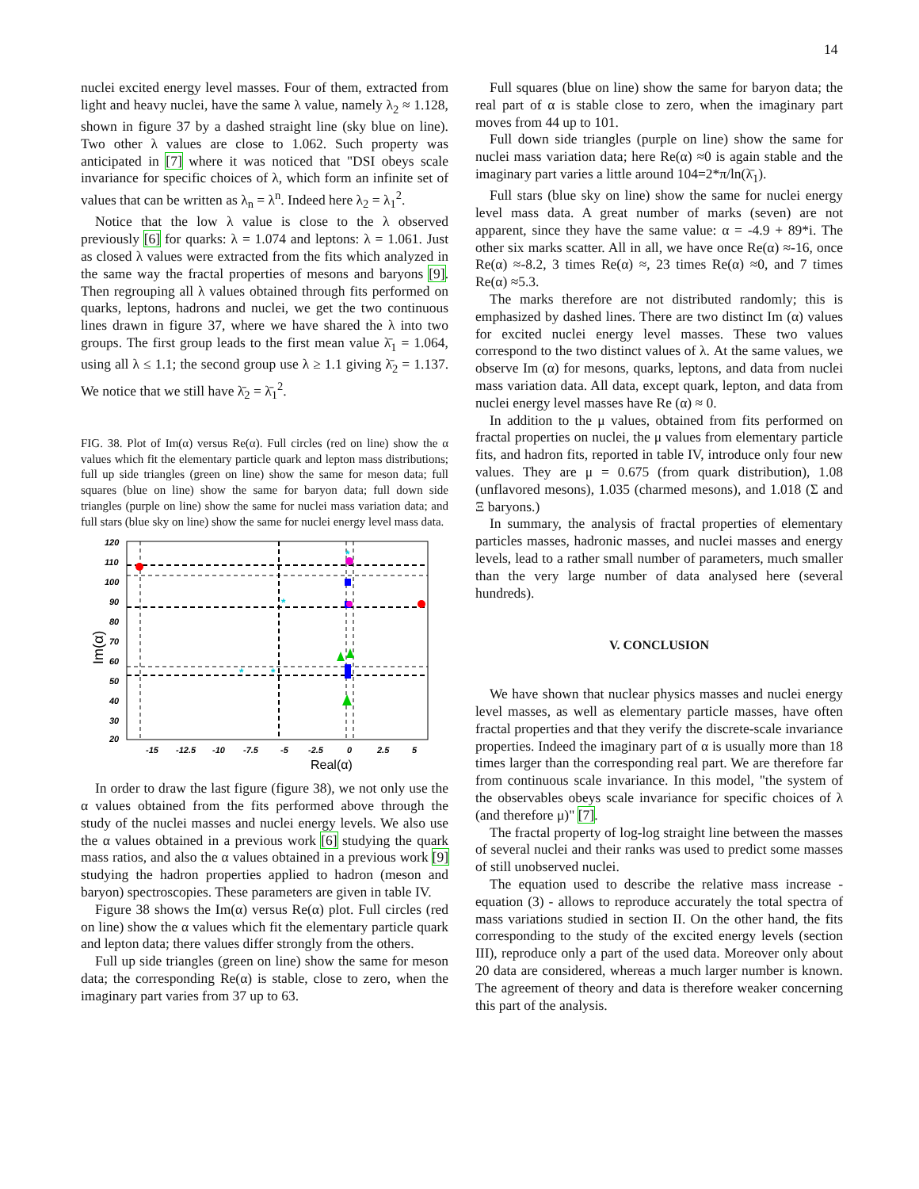14
nuclei excited energy level masses. Four of them, extracted from light and heavy nuclei, have the same λ value, namely λ<sub>2</sub> ≈ 1.128, shown in figure 37 by a dashed straight line (sky blue on line). Two other λ values are close to 1.062. Such property was anticipated in [7] where it was noticed that "DSI obeys scale invariance for specific choices of λ, which form an infinite set of values that can be written as λ<sub>n</sub> = λ<sup>n</sup>. Indeed here λ<sub>2</sub> = λ<sub>1</sub><sup>2</sup>.
Notice that the low λ value is close to the λ observed previously [6] for quarks: λ = 1.074 and leptons: λ = 1.061. Just as closed λ values were extracted from the fits which analyzed in the same way the fractal properties of mesons and baryons [9]. Then regrouping all λ values obtained through fits performed on quarks, leptons, hadrons and nuclei, we get the two continuous lines drawn in figure 37, where we have shared the λ into two groups. The first group leads to the first mean value λ̄<sub>1</sub> = 1.064, using all λ ≤ 1.1; the second group use λ ≥ 1.1 giving λ̄<sub>2</sub> = 1.137. We notice that we still have λ̄<sub>2</sub> = λ̄<sub>1</sub><sup>2</sup>.
FIG. 38. Plot of Im(α) versus Re(α). Full circles (red on line) show the α values which fit the elementary particle quark and lepton mass distributions; full up side triangles (green on line) show the same for meson data; full squares (blue on line) show the same for baryon data; full down side triangles (purple on line) show the same for nuclei mass variation data; and full stars (blue sky on line) show the same for nuclei energy level mass data.
120
110
100
90
80
70
60
50
40
30
20
-15
-12.5
-10
-7.5
-5
-2.5
0
2.5
5
Real(α)
Im(α)
*
*
*
*
In order to draw the last figure (figure 38), we not only use the α values obtained from the fits performed above through the study of the nuclei masses and nuclei energy levels. We also use the α values obtained in a previous work [6] studying the quark mass ratios, and also the α values obtained in a previous work [9] studying the hadron properties applied to hadron (meson and baryon) spectroscopies. These parameters are given in table IV.
Figure 38 shows the Im(α) versus Re(α) plot. Full circles (red on line) show the α values which fit the elementary particle quark and lepton data; there values differ strongly from the others.
Full up side triangles (green on line) show the same for meson data; the corresponding Re(α) is stable, close to zero, when the imaginary part varies from 37 up to 63.
Full squares (blue on line) show the same for baryon data; the real part of α is stable close to zero, when the imaginary part moves from 44 up to 101.
Full down side triangles (purple on line) show the same for nuclei mass variation data; here Re(α) ≈0 is again stable and the imaginary part varies a little around 104=2*π/ln(λ̄<sub>1</sub>).
Full stars (blue sky on line) show the same for nuclei energy level mass data. A great number of marks (seven) are not apparent, since they have the same value: α = -4.9 + 89*i. The other six marks scatter. All in all, we have once Re(α) ≈-16, once Re(α) ≈-8.2, 3 times Re(α) ≈, 23 times Re(α) ≈0, and 7 times Re(α) ≈5.3.
The marks therefore are not distributed randomly; this is emphasized by dashed lines. There are two distinct Im (α) values for excited nuclei energy level masses. These two values correspond to the two distinct values of λ. At the same values, we observe Im (α) for mesons, quarks, leptons, and data from nuclei mass variation data. All data, except quark, lepton, and data from nuclei energy level masses have Re (α) ≈ 0.
In addition to the μ values, obtained from fits performed on fractal properties on nuclei, the μ values from elementary particle fits, and hadron fits, reported in table IV, introduce only four new values. They are μ = 0.675 (from quark distribution), 1.08 (unflavored mesons), 1.035 (charmed mesons), and 1.018 (Σ and Ξ baryons.)
In summary, the analysis of fractal properties of elementary particles masses, hadronic masses, and nuclei masses and energy levels, lead to a rather small number of parameters, much smaller than the very large number of data analysed here (several hundreds).
V. CONCLUSION
We have shown that nuclear physics masses and nuclei energy level masses, as well as elementary particle masses, have often fractal properties and that they verify the discrete-scale invariance properties. Indeed the imaginary part of α is usually more than 18 times larger than the corresponding real part. We are therefore far from continuous scale invariance. In this model, "the system of the observables obeys scale invariance for specific choices of λ (and therefore μ)" [7].
The fractal property of log-log straight line between the masses of several nuclei and their ranks was used to predict some masses of still unobserved nuclei.
The equation used to describe the relative mass increase - equation (3) - allows to reproduce accurately the total spectra of mass variations studied in section II. On the other hand, the fits corresponding to the study of the excited energy levels (section III), reproduce only a part of the used data. Moreover only about 20 data are considered, whereas a much larger number is known. The agreement of theory and data is therefore weaker concerning this part of the analysis.